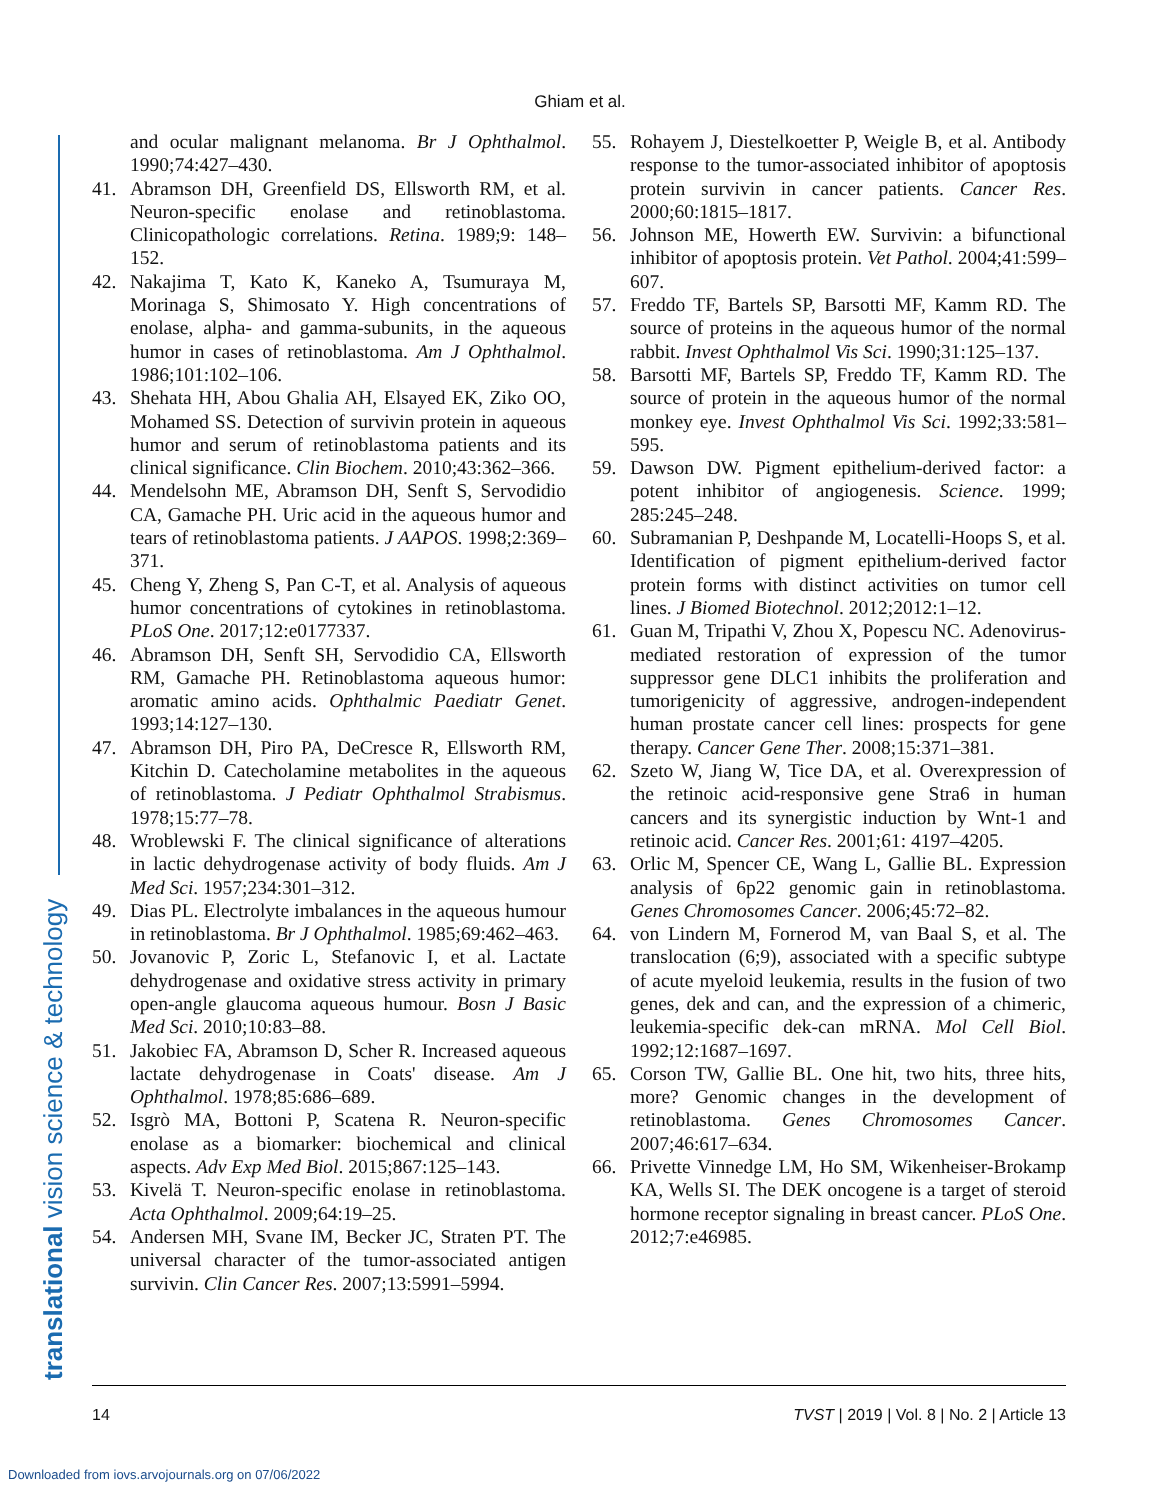Ghiam et al.
translational vision science & technology
and ocular malignant melanoma. Br J Ophthalmol. 1990;74:427–430.
41. Abramson DH, Greenfield DS, Ellsworth RM, et al. Neuron-specific enolase and retinoblastoma. Clinicopathologic correlations. Retina. 1989;9: 148–152.
42. Nakajima T, Kato K, Kaneko A, Tsumuraya M, Morinaga S, Shimosato Y. High concentrations of enolase, alpha- and gamma-subunits, in the aqueous humor in cases of retinoblastoma. Am J Ophthalmol. 1986;101:102–106.
43. Shehata HH, Abou Ghalia AH, Elsayed EK, Ziko OO, Mohamed SS. Detection of survivin protein in aqueous humor and serum of retinoblastoma patients and its clinical significance. Clin Biochem. 2010;43:362–366.
44. Mendelsohn ME, Abramson DH, Senft S, Servodidio CA, Gamache PH. Uric acid in the aqueous humor and tears of retinoblastoma patients. J AAPOS. 1998;2:369–371.
45. Cheng Y, Zheng S, Pan C-T, et al. Analysis of aqueous humor concentrations of cytokines in retinoblastoma. PLoS One. 2017;12:e0177337.
46. Abramson DH, Senft SH, Servodidio CA, Ellsworth RM, Gamache PH. Retinoblastoma aqueous humor: aromatic amino acids. Ophthalmic Paediatr Genet. 1993;14:127–130.
47. Abramson DH, Piro PA, DeCresce R, Ellsworth RM, Kitchin D. Catecholamine metabolites in the aqueous of retinoblastoma. J Pediatr Ophthalmol Strabismus. 1978;15:77–78.
48. Wroblewski F. The clinical significance of alterations in lactic dehydrogenase activity of body fluids. Am J Med Sci. 1957;234:301–312.
49. Dias PL. Electrolyte imbalances in the aqueous humour in retinoblastoma. Br J Ophthalmol. 1985;69:462–463.
50. Jovanovic P, Zoric L, Stefanovic I, et al. Lactate dehydrogenase and oxidative stress activity in primary open-angle glaucoma aqueous humour. Bosn J Basic Med Sci. 2010;10:83–88.
51. Jakobiec FA, Abramson D, Scher R. Increased aqueous lactate dehydrogenase in Coats' disease. Am J Ophthalmol. 1978;85:686–689.
52. Isgrò MA, Bottoni P, Scatena R. Neuron-specific enolase as a biomarker: biochemical and clinical aspects. Adv Exp Med Biol. 2015;867:125–143.
53. Kivelä T. Neuron-specific enolase in retinoblastoma. Acta Ophthalmol. 2009;64:19–25.
54. Andersen MH, Svane IM, Becker JC, Straten PT. The universal character of the tumor-associated antigen survivin. Clin Cancer Res. 2007;13:5991–5994.
55. Rohayem J, Diestelkoetter P, Weigle B, et al. Antibody response to the tumor-associated inhibitor of apoptosis protein survivin in cancer patients. Cancer Res. 2000;60:1815–1817.
56. Johnson ME, Howerth EW. Survivin: a bifunctional inhibitor of apoptosis protein. Vet Pathol. 2004;41:599–607.
57. Freddo TF, Bartels SP, Barsotti MF, Kamm RD. The source of proteins in the aqueous humor of the normal rabbit. Invest Ophthalmol Vis Sci. 1990;31:125–137.
58. Barsotti MF, Bartels SP, Freddo TF, Kamm RD. The source of protein in the aqueous humor of the normal monkey eye. Invest Ophthalmol Vis Sci. 1992;33:581–595.
59. Dawson DW. Pigment epithelium-derived factor: a potent inhibitor of angiogenesis. Science. 1999; 285:245–248.
60. Subramanian P, Deshpande M, Locatelli-Hoops S, et al. Identification of pigment epithelium-derived factor protein forms with distinct activities on tumor cell lines. J Biomed Biotechnol. 2012;2012:1–12.
61. Guan M, Tripathi V, Zhou X, Popescu NC. Adenovirus-mediated restoration of expression of the tumor suppressor gene DLC1 inhibits the proliferation and tumorigenicity of aggressive, androgen-independent human prostate cancer cell lines: prospects for gene therapy. Cancer Gene Ther. 2008;15:371–381.
62. Szeto W, Jiang W, Tice DA, et al. Overexpression of the retinoic acid-responsive gene Stra6 in human cancers and its synergistic induction by Wnt-1 and retinoic acid. Cancer Res. 2001;61: 4197–4205.
63. Orlic M, Spencer CE, Wang L, Gallie BL. Expression analysis of 6p22 genomic gain in retinoblastoma. Genes Chromosomes Cancer. 2006;45:72–82.
64. von Lindern M, Fornerod M, van Baal S, et al. The translocation (6;9), associated with a specific subtype of acute myeloid leukemia, results in the fusion of two genes, dek and can, and the expression of a chimeric, leukemia-specific dek-can mRNA. Mol Cell Biol. 1992;12:1687–1697.
65. Corson TW, Gallie BL. One hit, two hits, three hits, more? Genomic changes in the development of retinoblastoma. Genes Chromosomes Cancer. 2007;46:617–634.
66. Privette Vinnedge LM, Ho SM, Wikenheiser-Brokamp KA, Wells SI. The DEK oncogene is a target of steroid hormone receptor signaling in breast cancer. PLoS One. 2012;7:e46985.
14 TVST | 2019 | Vol. 8 | No. 2 | Article 13
Downloaded from iovs.arvojournals.org on 07/06/2022